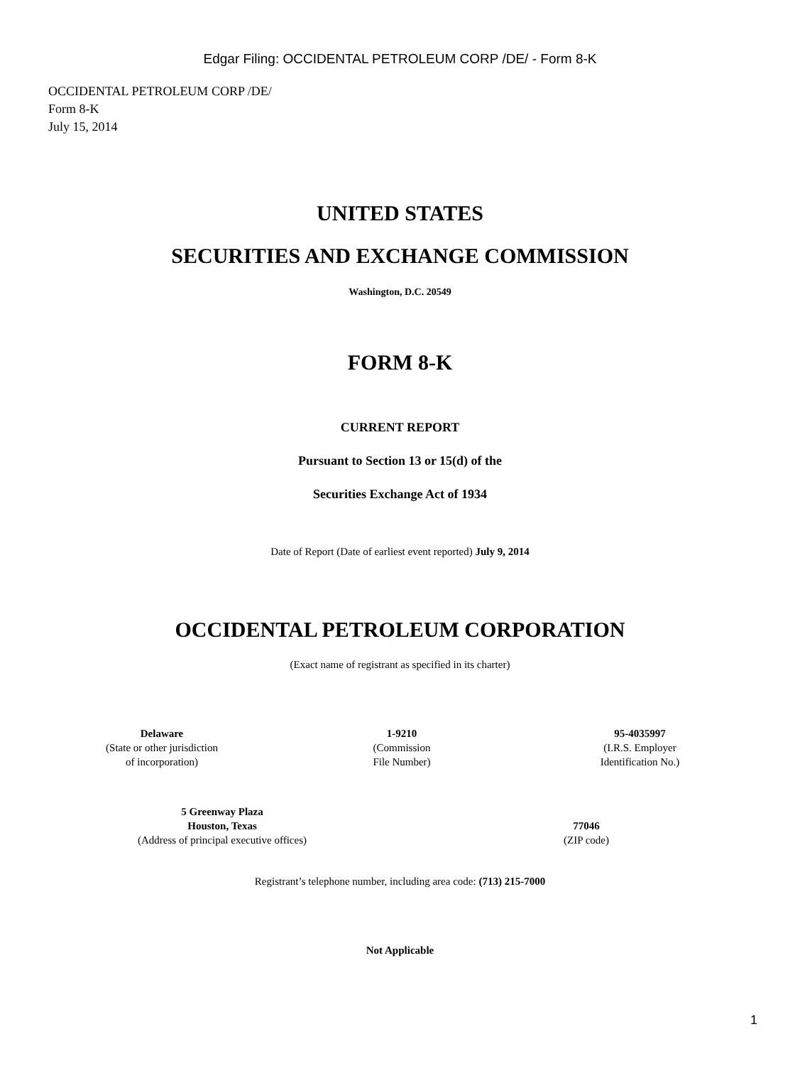Edgar Filing: OCCIDENTAL PETROLEUM CORP /DE/ - Form 8-K
OCCIDENTAL PETROLEUM CORP /DE/
Form 8-K
July 15, 2014
UNITED STATES
SECURITIES AND EXCHANGE COMMISSION
Washington, D.C. 20549
FORM 8-K
CURRENT REPORT
Pursuant to Section 13 or 15(d) of the
Securities Exchange Act of 1934
Date of Report (Date of earliest event reported) July 9, 2014
OCCIDENTAL PETROLEUM CORPORATION
(Exact name of registrant as specified in its charter)
Delaware
(State or other jurisdiction
of incorporation)
1-9210
(Commission
File Number)
95-4035997
(I.R.S. Employer
Identification No.)
5 Greenway Plaza
Houston, Texas
(Address of principal executive offices)
77046
(ZIP code)
Registrant’s telephone number, including area code: (713) 215-7000
Not Applicable
1